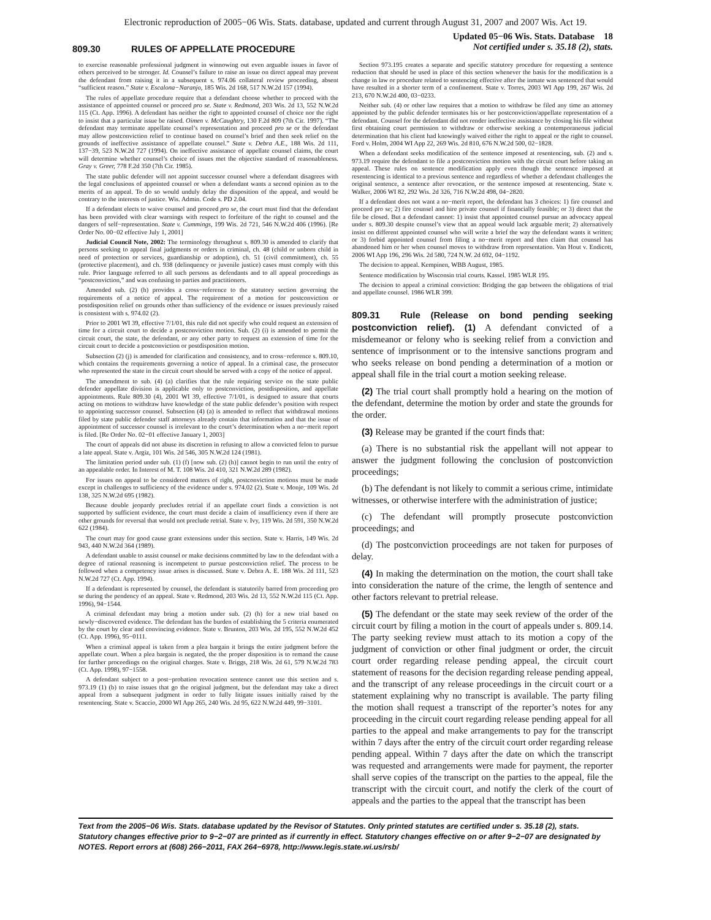Electronic reproduction of 2005−06 Wis. Stats. database, updated and current through August 31, 2007 and 2007 Wis. Act 19.
809.30 RULES OF APPELLATE PROCEDURE
Updated 05−06 Wis. Stats. Database 18
Not certified under s. 35.18 (2), stats.
to exercise reasonable professional judgment in winnowing out even arguable issues in favor of others perceived to be stronger. Id. Counsel’s failure to raise an issue on direct appeal may prevent the defendant from raising it in a subsequent s. 974.06 collateral review proceeding, absent “sufficient reason.” State v. Escalona−Naranjo, 185 Wis. 2d 168, 517 N.W.2d 157 (1994).
The rules of appellate procedure require that a defendant choose whether to proceed with the assistance of appointed counsel or proceed pro se. State v. Redmond, 203 Wis. 2d 13, 552 N.W.2d 115 (Ct. App. 1996). A defendant has neither the right to appointed counsel of choice nor the right to insist that a particular issue be raised. Oimen v. McCaughtry, 130 F.2d 809 (7th Cir. 1997). “The defendant may terminate appellate counsel’s representation and proceed pro se or the defendant may allow postconviction relief to continue based on counsel’s brief and then seek relief on the grounds of ineffective assistance of appellate counsel.” State v. Debra A.E., 188 Wis. 2d 111, 137−39, 523 N.W.2d 727 (1994). On ineffective assistance of appellate counsel claims, the court will determine whether counsel’s choice of issues met the objective standard of reasonableness. Gray v. Greer, 778 F.2d 350 (7th Cir. 1985).
The state public defender will not appoint successor counsel where a defendant disagrees with the legal conclusions of appointed counsel or when a defendant wants a second opinion as to the merits of an appeal. To do so would unduly delay the disposition of the appeal, and would be contrary to the interests of justice. Wis. Admin. Code s. PD 2.04.
If a defendant elects to waive counsel and proceed pro se, the court must find that the defendant has been provided with clear warnings with respect to forfeiture of the right to counsel and the dangers of self−representation. State v. Cummings, 199 Wis. 2d 721, 546 N.W.2d 406 (1996). [Re Order No. 00−02 effective July 1, 2001]
Judicial Council Note, 2002: The terminology throughout s. 809.30 is amended to clarify that persons seeking to appeal final judgments or orders in criminal, ch. 48 (child or unborn child in need of protection or services, guardianship or adoption), ch. 51 (civil commitment), ch. 55 (protective placement), and ch. 938 (delinquency or juvenile justice) cases must comply with this rule. Prior language referred to all such persons as defendants and to all appeal proceedings as “postconviction,” and was confusing to parties and practitioners.
Amended sub. (2) (h) provides a cross−reference to the statutory section governing the requirements of a notice of appeal. The requirement of a motion for postconviction or postdisposition relief on grounds other than sufficiency of the evidence or issues previously raised is consistent with s. 974.02 (2).
Prior to 2001 WI 39, effective 7/1/01, this rule did not specify who could request an extension of time for a circuit court to decide a postconviction motion. Sub. (2) (i) is amended to permit the circuit court, the state, the defendant, or any other party to request an extension of time for the circuit court to decide a postconviction or postdisposition motion.
Subsection (2) (j) is amended for clarification and consistency, and to cross−reference s. 809.10, which contains the requirements governing a notice of appeal. In a criminal case, the prosecutor who represented the state in the circuit court should be served with a copy of the notice of appeal.
The amendment to sub. (4) (a) clarifies that the rule requiring service on the state public defender appellate division is applicable only to postconviction, postdisposition, and appellate appointments. Rule 809.30 (4), 2001 WI 39, effective 7/1/01, is designed to assure that courts acting on motions to withdraw have knowledge of the state public defender’s position with respect to appointing successor counsel. Subsection (4) (a) is amended to reflect that withdrawal motions filed by state public defender staff attorneys already contain that information and that the issue of appointment of successor counsel is irrelevant to the court’s determination when a no−merit report is filed. [Re Order No. 02−01 effective January 1, 2003]
The court of appeals did not abuse its discretion in refusing to allow a convicted felon to pursue a late appeal. State v. Argiz, 101 Wis. 2d 546, 305 N.W.2d 124 (1981).
The limitation period under sub. (1) (f) [now sub. (2) (h)] cannot begin to run until the entry of an appealable order. In Interest of M. T. 108 Wis. 2d 410, 321 N.W.2d 289 (1982).
For issues on appeal to be considered matters of right, postconviction motions must be made except in challenges to sufficiency of the evidence under s. 974.02 (2). State v. Monje, 109 Wis. 2d 138, 325 N.W.2d 695 (1982).
Because double jeopardy precludes retrial if an appellate court finds a conviction is not supported by sufficient evidence, the court must decide a claim of insufficiency even if there are other grounds for reversal that would not preclude retrial. State v. Ivy, 119 Wis. 2d 591, 350 N.W.2d 622 (1984).
The court may for good cause grant extensions under this section. State v. Harris, 149 Wis. 2d 943, 440 N.W.2d 364 (1989).
A defendant unable to assist counsel or make decisions committed by law to the defendant with a degree of rational reasoning is incompetent to pursue postconviction relief. The process to be followed when a competency issue arises is discussed. State v. Debra A. E. 188 Wis. 2d 111, 523 N.W.2d 727 (Ct. App. 1994).
If a defendant is represented by counsel, the defendant is statutorily barred from proceeding pro se during the pendency of an appeal. State v. Redmond, 203 Wis. 2d 13, 552 N.W.2d 115 (Ct. App. 1996), 94−1544.
A criminal defendant may bring a motion under sub. (2) (h) for a new trial based on newly−discovered evidence. The defendant has the burden of establishing the 5 criteria enumerated by the court by clear and convincing evidence. State v. Brunton, 203 Wis. 2d 195, 552 N.W.2d 452 (Ct. App. 1996), 95−0111.
When a criminal appeal is taken from a plea bargain it brings the entire judgment before the appellate court. When a plea bargain is negated, the the proper disposition is to remand the cause for further proceedings on the original charges. State v. Briggs, 218 Wis. 2d 61, 579 N.W.2d 783 (Ct. App. 1998), 97−1558.
A defendant subject to a post−probation revocation sentence cannot use this section and s. 973.19 (1) (b) to raise issues that go the original judgment, but the defendant may take a direct appeal from a subsequent judgment in order to fully litigate issues initially raised by the resentencing. State v. Scaccio, 2000 WI App 265, 240 Wis. 2d 95, 622 N.W.2d 449, 99−3101.
Section 973.195 creates a separate and specific statutory procedure for requesting a sentence reduction that should be used in place of this section whenever the basis for the modification is a change in law or procedure related to sentencing effective after the inmate was sentenced that would have resulted in a shorter term of a confinement. State v. Torres, 2003 WI App 199, 267 Wis. 2d 213, 670 N.W.2d 400, 03−0233.
Neither sub. (4) or other law requires that a motion to withdraw be filed any time an attorney appointed by the public defender terminates his or her postconviction/appellate representation of a defendant. Counsel for the defendant did not render ineffective assistance by closing his file without first obtaining court permission to withdraw or otherwise seeking a contemporaneous judicial determination that his client had knowingly waived either the right to appeal or the right to counsel. Ford v. Holm, 2004 WI App 22, 269 Wis. 2d 810, 676 N.W.2d 500, 02−1828.
When a defendant seeks modification of the sentence imposed at resentencing, sub. (2) and s. 973.19 require the defendant to file a postconviction motion with the circuit court before taking an appeal. These rules on sentence modification apply even though the sentence imposed at resentencing is identical to a previous sentence and regardless of whether a defendant challenges the original sentence, a sentence after revocation, or the sentence imposed at resentencing. State v. Walker, 2006 WI 82, 292 Wis. 2d 326, 716 N.W.2d 498, 04−2820.
If a defendant does not want a no−merit report, the defendant has 3 choices: 1) fire counsel and proceed pro se; 2) fire counsel and hire private counsel if financially feasible; or 3) direct that the file be closed. But a defendant cannot: 1) insist that appointed counsel pursue an advocacy appeal under s. 809.30 despite counsel’s view that an appeal would lack arguable merit; 2) alternatively insist on different appointed counsel who will write a brief the way the defendant wants it written; or 3) forbid appointed counsel from filing a no−merit report and then claim that counsel has abandoned him or her when counsel moves to withdraw from representation. Van Hout v. Endicott, 2006 WI App 196, 296 Wis. 2d 580, 724 N.W. 2d 692, 04−1192.
The decision to appeal. Kempinen, WBB August, 1985.
Sentence modification by Wisconsin trial courts. Kassel. 1985 WLR 195.
The decision to appeal a criminal conviction: Bridging the gap between the obligations of trial and appellate counsel. 1986 WLR 399.
809.31 Rule (Release on bond pending seeking postconviction relief). (1) A defendant convicted of a misdemeanor or felony who is seeking relief from a conviction and sentence of imprisonment or to the intensive sanctions program and who seeks release on bond pending a determination of a motion or appeal shall file in the trial court a motion seeking release.
(2) The trial court shall promptly hold a hearing on the motion of the defendant, determine the motion by order and state the grounds for the order.
(3) Release may be granted if the court finds that:
(a) There is no substantial risk the appellant will not appear to answer the judgment following the conclusion of postconviction proceedings;
(b) The defendant is not likely to commit a serious crime, intimidate witnesses, or otherwise interfere with the administration of justice;
(c) The defendant will promptly prosecute postconviction proceedings; and
(d) The postconviction proceedings are not taken for purposes of delay.
(4) In making the determination on the motion, the court shall take into consideration the nature of the crime, the length of sentence and other factors relevant to pretrial release.
(5) The defendant or the state may seek review of the order of the circuit court by filing a motion in the court of appeals under s. 809.14. The party seeking review must attach to its motion a copy of the judgment of conviction or other final judgment or order, the circuit court order regarding release pending appeal, the circuit court statement of reasons for the decision regarding release pending appeal, and the transcript of any release proceedings in the circuit court or a statement explaining why no transcript is available. The party filing the motion shall request a transcript of the reporter’s notes for any proceeding in the circuit court regarding release pending appeal for all parties to the appeal and make arrangements to pay for the transcript within 7 days after the entry of the circuit court order regarding release pending appeal. Within 7 days after the date on which the transcript was requested and arrangements were made for payment, the reporter shall serve copies of the transcript on the parties to the appeal, file the transcript with the circuit court, and notify the clerk of the court of appeals and the parties to the appeal that the transcript has been
Text from the 2005−06 Wis. Stats. database updated by the Revisor of Statutes. Only printed statutes are certified under s. 35.18 (2), stats. Statutory changes effective prior to 9−2−07 are printed as if currently in effect. Statutory changes effective on or after 9−2−07 are designated by NOTES. Report errors at (608) 266−2011, FAX 264−6978, http://www.legis.state.wi.us/rsb/